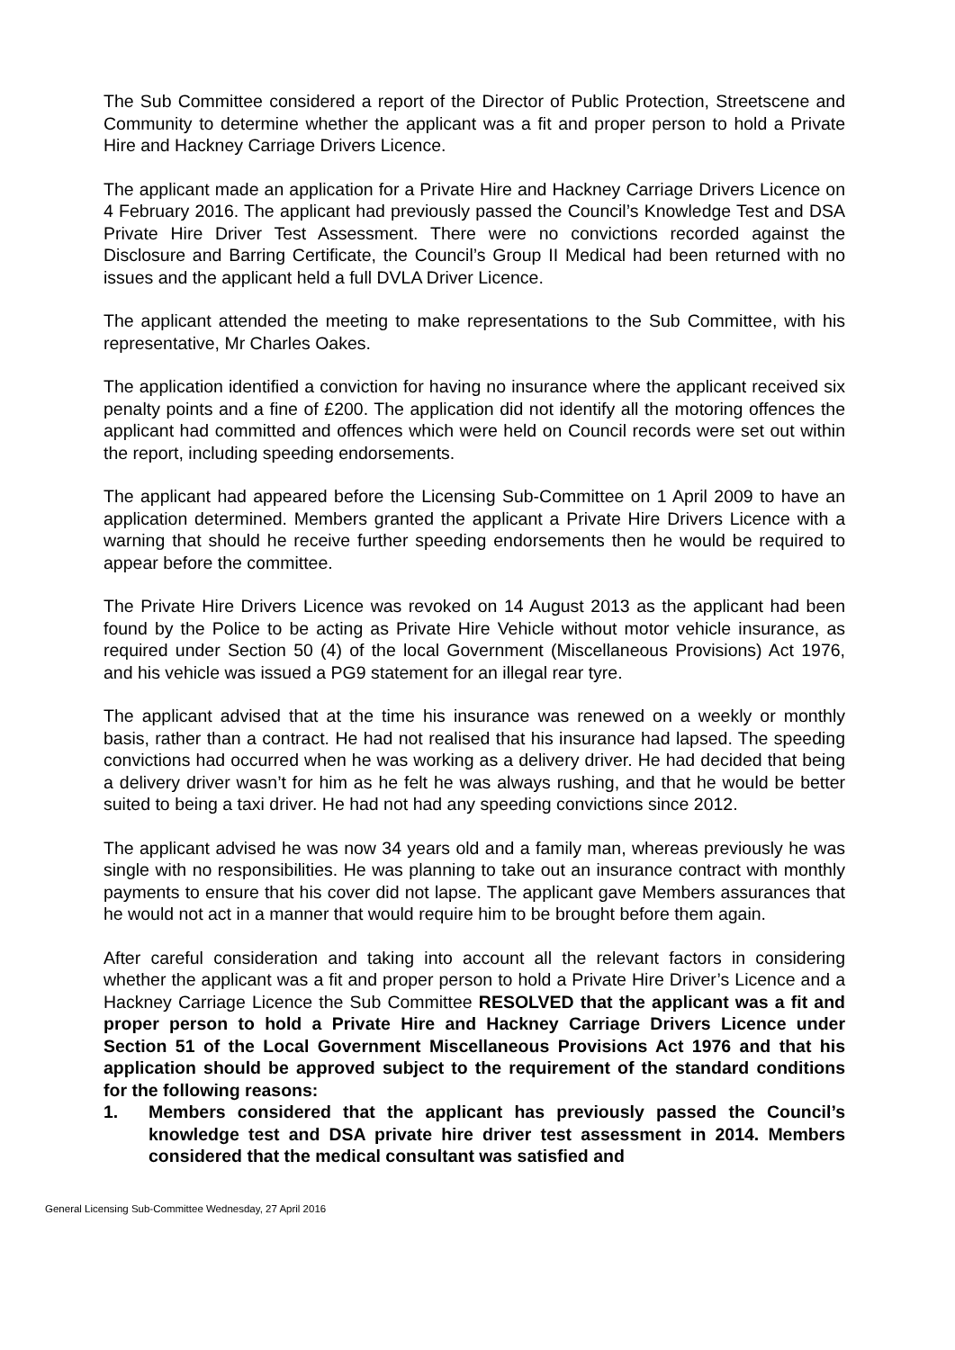The Sub Committee considered a report of the Director of Public Protection, Streetscene and Community to determine whether the applicant was a fit and proper person to hold a Private Hire and Hackney Carriage Drivers Licence.
The applicant made an application for a Private Hire and Hackney Carriage Drivers Licence on 4 February 2016. The applicant had previously passed the Council’s Knowledge Test and DSA Private Hire Driver Test Assessment. There were no convictions recorded against the Disclosure and Barring Certificate, the Council’s Group II Medical had been returned with no issues and the applicant held a full DVLA Driver Licence.
The applicant attended the meeting to make representations to the Sub Committee, with his representative, Mr Charles Oakes.
The application identified a conviction for having no insurance where the applicant received six penalty points and a fine of £200. The application did not identify all the motoring offences the applicant had committed and offences which were held on Council records were set out within the report, including speeding endorsements.
The applicant had appeared before the Licensing Sub-Committee on 1 April 2009 to have an application determined. Members granted the applicant a Private Hire Drivers Licence with a warning that should he receive further speeding endorsements then he would be required to appear before the committee.
The Private Hire Drivers Licence was revoked on 14 August 2013 as the applicant had been found by the Police to be acting as Private Hire Vehicle without motor vehicle insurance, as required under Section 50 (4) of the local Government (Miscellaneous Provisions) Act 1976, and his vehicle was issued a PG9 statement for an illegal rear tyre.
The applicant advised that at the time his insurance was renewed on a weekly or monthly basis, rather than a contract. He had not realised that his insurance had lapsed. The speeding convictions had occurred when he was working as a delivery driver. He had decided that being a delivery driver wasn’t for him as he felt he was always rushing, and that he would be better suited to being a taxi driver. He had not had any speeding convictions since 2012.
The applicant advised he was now 34 years old and a family man, whereas previously he was single with no responsibilities. He was planning to take out an insurance contract with monthly payments to ensure that his cover did not lapse. The applicant gave Members assurances that he would not act in a manner that would require him to be brought before them again.
After careful consideration and taking into account all the relevant factors in considering whether the applicant was a fit and proper person to hold a Private Hire Driver’s Licence and a Hackney Carriage Licence the Sub Committee RESOLVED that the applicant was a fit and proper person to hold a Private Hire and Hackney Carriage Drivers Licence under Section 51 of the Local Government Miscellaneous Provisions Act 1976 and that his application should be approved subject to the requirement of the standard conditions for the following reasons:
1. Members considered that the applicant has previously passed the Council’s knowledge test and DSA private hire driver test assessment in 2014. Members considered that the medical consultant was satisfied and
General Licensing Sub-Committee Wednesday, 27 April 2016